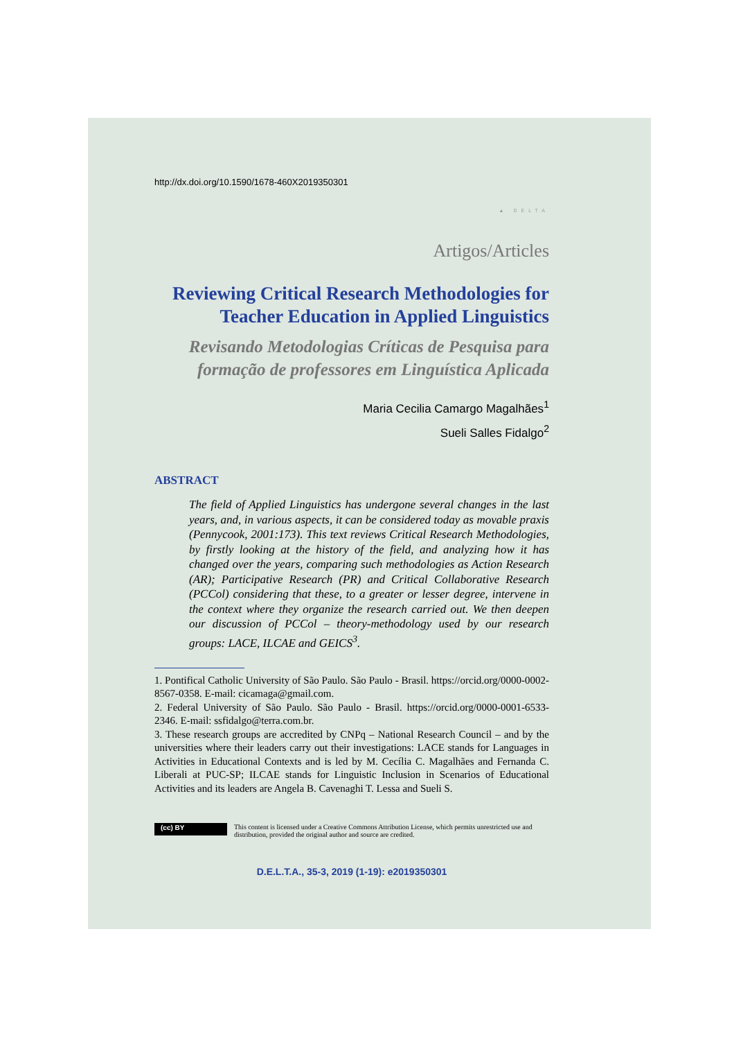http://dx.doi.org/10.1590/1678-460X2019350301
▲ DELTA
Artigos/Articles
Reviewing Critical Research Methodologies for Teacher Education in Applied Linguistics
Revisando Metodologias Críticas de Pesquisa para formação de professores em Linguística Aplicada
Maria Cecilia Camargo Magalhães<sup>1</sup>
Sueli Salles Fidalgo<sup>2</sup>
ABSTRACT
The field of Applied Linguistics has undergone several changes in the last years, and, in various aspects, it can be considered today as movable praxis (Pennycook, 2001:173). This text reviews Critical Research Methodologies, by firstly looking at the history of the field, and analyzing how it has changed over the years, comparing such methodologies as Action Research (AR); Participative Research (PR) and Critical Collaborative Research (PCCol) considering that these, to a greater or lesser degree, intervene in the context where they organize the research carried out. We then deepen our discussion of PCCol – theory-methodology used by our research groups: LACE, ILCAE and GEICS<sup>3</sup>.
1. Pontifical Catholic University of São Paulo. São Paulo - Brasil. https://orcid.org/0000-0002-8567-0358. E-mail: cicamaga@gmail.com.
2. Federal University of São Paulo. São Paulo - Brasil. https://orcid.org/0000-0001-6533-2346. E-mail: ssfidalgo@terra.com.br.
3. These research groups are accredited by CNPq – National Research Council – and by the universities where their leaders carry out their investigations: LACE stands for Languages in Activities in Educational Contexts and is led by M. Cecília C. Magalhães and Fernanda C. Liberali at PUC-SP; ILCAE stands for Linguistic Inclusion in Scenarios of Educational Activities and its leaders are Angela B. Cavenaghi T. Lessa and Sueli S.
(cc) BY
This content is licensed under a Creative Commons Attribution License, which permits unrestricted use and distribution, provided the original author and source are credited.
D.E.L.T.A., 35-3, 2019 (1-19): e2019350301